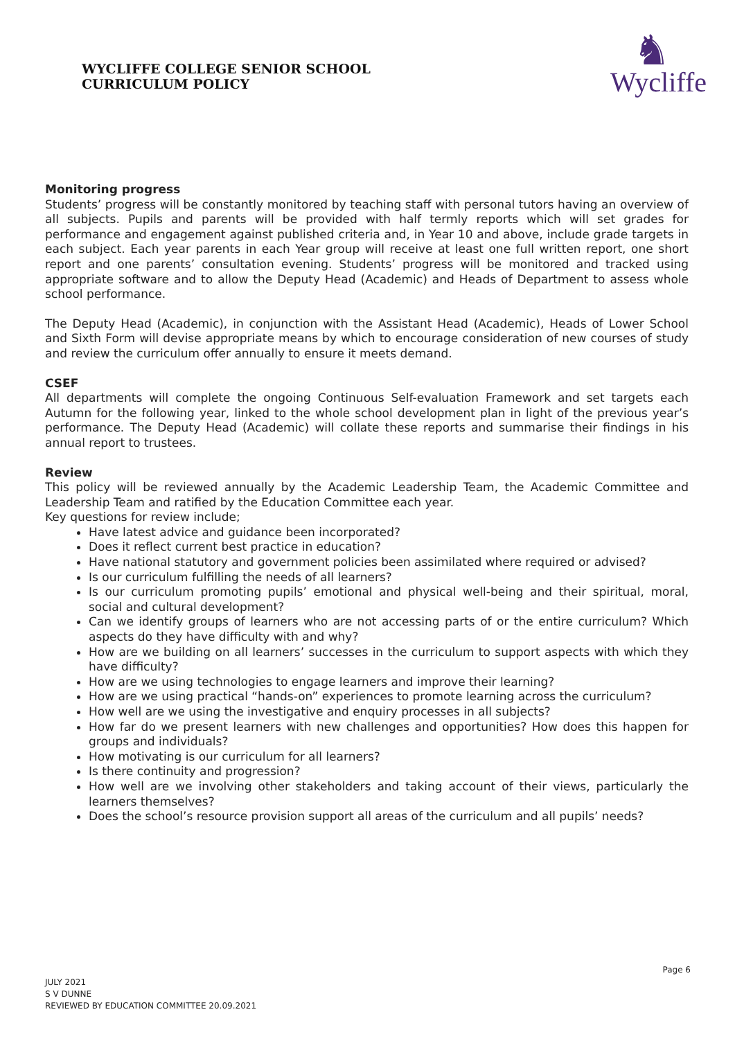WYCLIFFE COLLEGE SENIOR SCHOOL
CURRICULUM POLICY
♞
Wycliffe
Monitoring progress
Students’ progress will be constantly monitored by teaching staff with personal tutors having an overview of all subjects. Pupils and parents will be provided with half termly reports which will set grades for performance and engagement against published criteria and, in Year 10 and above, include grade targets in each subject. Each year parents in each Year group will receive at least one full written report, one short report and one parents’ consultation evening. Students’ progress will be monitored and tracked using appropriate software and to allow the Deputy Head (Academic) and Heads of Department to assess whole school performance.
The Deputy Head (Academic), in conjunction with the Assistant Head (Academic), Heads of Lower School and Sixth Form will devise appropriate means by which to encourage consideration of new courses of study and review the curriculum offer annually to ensure it meets demand.
CSEF
All departments will complete the ongoing Continuous Self-evaluation Framework and set targets each Autumn for the following year, linked to the whole school development plan in light of the previous year’s performance. The Deputy Head (Academic) will collate these reports and summarise their findings in his annual report to trustees.
Review
This policy will be reviewed annually by the Academic Leadership Team, the Academic Committee and Leadership Team and ratified by the Education Committee each year.
Key questions for review include;
Have latest advice and guidance been incorporated?
Does it reflect current best practice in education?
Have national statutory and government policies been assimilated where required or advised?
Is our curriculum fulfilling the needs of all learners?
Is our curriculum promoting pupils’ emotional and physical well-being and their spiritual, moral, social and cultural development?
Can we identify groups of learners who are not accessing parts of or the entire curriculum? Which aspects do they have difficulty with and why?
How are we building on all learners’ successes in the curriculum to support aspects with which they have difficulty?
How are we using technologies to engage learners and improve their learning?
How are we using practical “hands-on” experiences to promote learning across the curriculum?
How well are we using the investigative and enquiry processes in all subjects?
How far do we present learners with new challenges and opportunities? How does this happen for groups and individuals?
How motivating is our curriculum for all learners?
Is there continuity and progression?
How well are we involving other stakeholders and taking account of their views, particularly the learners themselves?
Does the school’s resource provision support all areas of the curriculum and all pupils’ needs?
Page 6
JULY 2021
S V DUNNE
REVIEWED BY EDUCATION COMMITTEE 20.09.2021